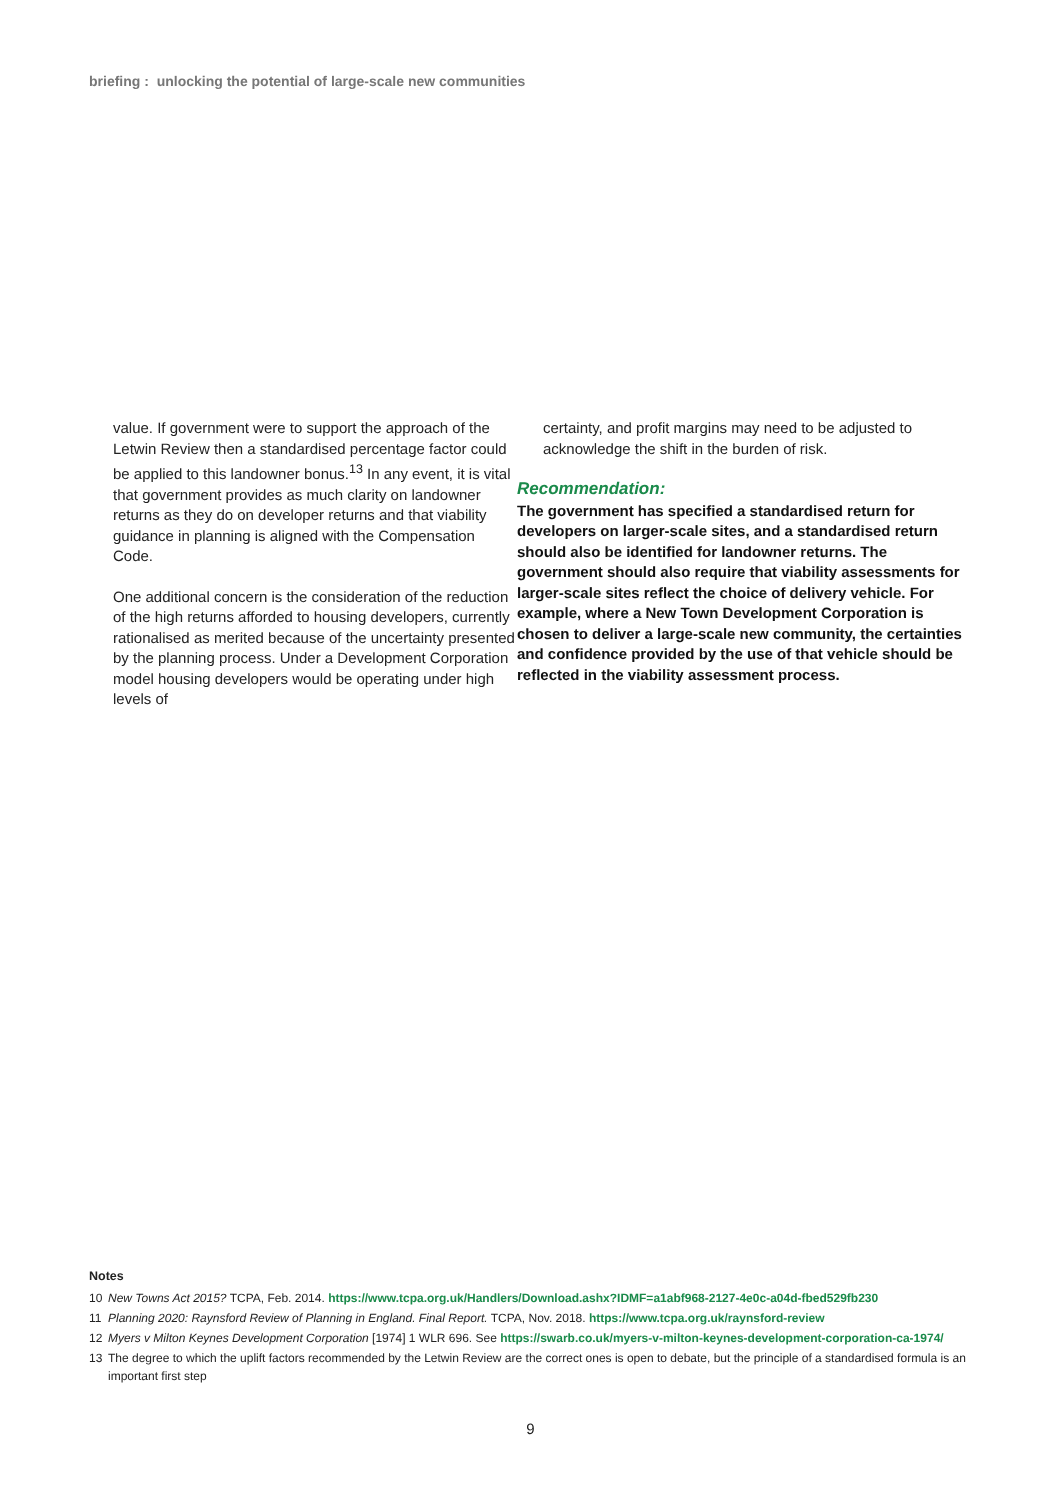briefing : unlocking the potential of large-scale new communities
value. If government were to support the approach of the Letwin Review then a standardised percentage factor could be applied to this landowner bonus.<sup>13</sup> In any event, it is vital that government provides as much clarity on landowner returns as they do on developer returns and that viability guidance in planning is aligned with the Compensation Code.
One additional concern is the consideration of the reduction of the high returns afforded to housing developers, currently rationalised as merited because of the uncertainty presented by the planning process. Under a Development Corporation model housing developers would be operating under high levels of
certainty, and profit margins may need to be adjusted to acknowledge the shift in the burden of risk.
Recommendation:
The government has specified a standardised return for developers on larger-scale sites, and a standardised return should also be identified for landowner returns. The government should also require that viability assessments for larger-scale sites reflect the choice of delivery vehicle. For example, where a New Town Development Corporation is chosen to deliver a large-scale new community, the certainties and confidence provided by the use of that vehicle should be reflected in the viability assessment process.
Notes
10 New Towns Act 2015? TCPA, Feb. 2014. https://www.tcpa.org.uk/Handlers/Download.ashx?IDMF=a1abf968-2127-4e0c-a04d-fbed529fb230
11 Planning 2020: Raynsford Review of Planning in England. Final Report. TCPA, Nov. 2018. https://www.tcpa.org.uk/raynsford-review
12 Myers v Milton Keynes Development Corporation [1974] 1 WLR 696. See https://swarb.co.uk/myers-v-milton-keynes-development-corporation-ca-1974/
13 The degree to which the uplift factors recommended by the Letwin Review are the correct ones is open to debate, but the principle of a standardised formula is an important first step
9